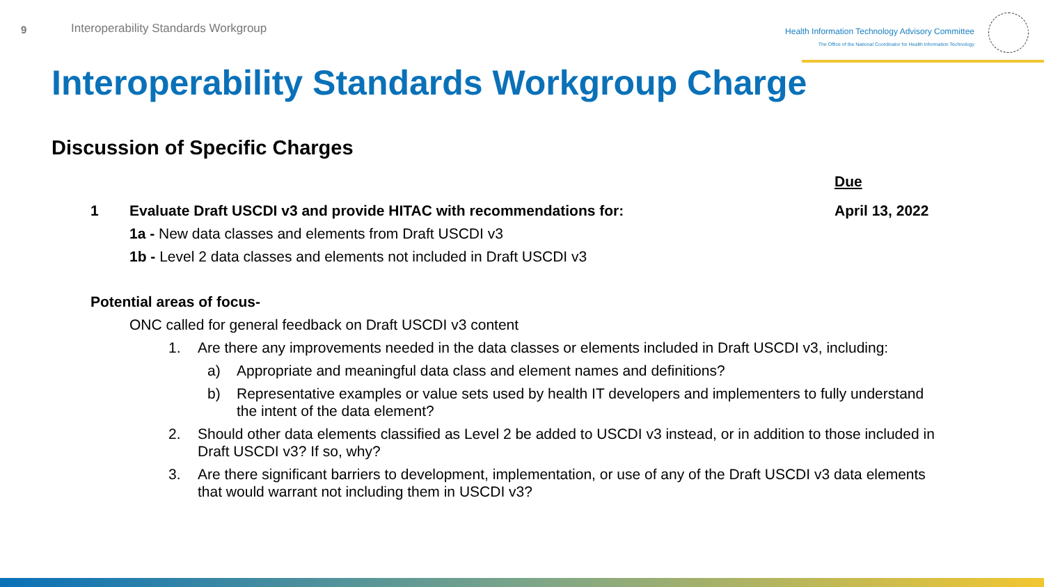9
Interoperability Standards Workgroup
Health Information Technology Advisory Committee
The Office of the National Coordinator for Health Information Technology
Interoperability Standards Workgroup Charge
Discussion of Specific Charges
Due
1 Evaluate Draft USCDI v3 and provide HITAC with recommendations for: April 13, 2022
1a - New data classes and elements from Draft USCDI v3
1b - Level 2 data classes and elements not included in Draft USCDI v3
Potential areas of focus-
ONC called for general feedback on Draft USCDI v3 content
1. Are there any improvements needed in the data classes or elements included in Draft USCDI v3, including:
a) Appropriate and meaningful data class and element names and definitions?
b) Representative examples or value sets used by health IT developers and implementers to fully understand the intent of the data element?
2. Should other data elements classified as Level 2 be added to USCDI v3 instead, or in addition to those included in Draft USCDI v3? If so, why?
3. Are there significant barriers to development, implementation, or use of any of the Draft USCDI v3 data elements that would warrant not including them in USCDI v3?